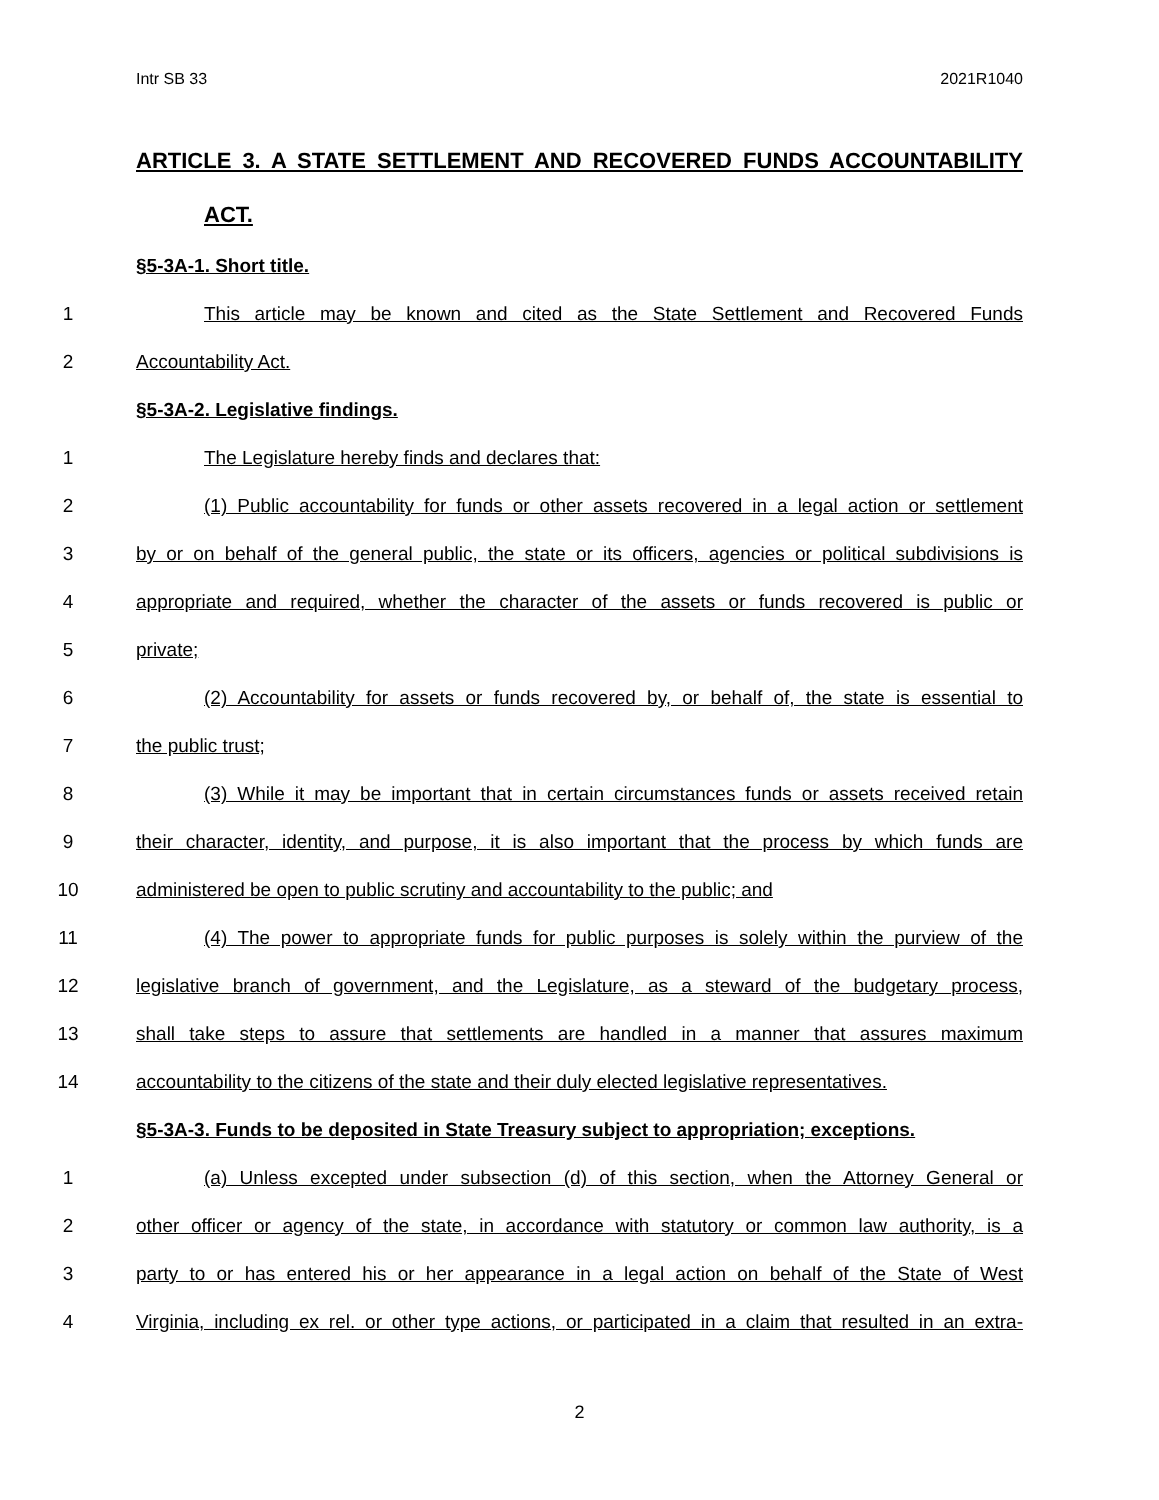Intr SB 33 2021R1040
ARTICLE 3. A STATE SETTLEMENT AND RECOVERED FUNDS ACCOUNTABILITY
ACT.
§5-3A-1. Short title.
1 This article may be known and cited as the State Settlement and Recovered Funds
2 Accountability Act.
§5-3A-2. Legislative findings.
1 The Legislature hereby finds and declares that:
2 (1) Public accountability for funds or other assets recovered in a legal action or settlement
3 by or on behalf of the general public, the state or its officers, agencies or political subdivisions is
4 appropriate and required, whether the character of the assets or funds recovered is public or
5 private;
6 (2) Accountability for assets or funds recovered by, or behalf of, the state is essential to
7 the public trust;
8 (3) While it may be important that in certain circumstances funds or assets received retain
9 their character, identity, and purpose, it is also important that the process by which funds are
10 administered be open to public scrutiny and accountability to the public; and
11 (4) The power to appropriate funds for public purposes is solely within the purview of the
12 legislative branch of government, and the Legislature, as a steward of the budgetary process,
13 shall take steps to assure that settlements are handled in a manner that assures maximum
14 accountability to the citizens of the state and their duly elected legislative representatives.
§5-3A-3. Funds to be deposited in State Treasury subject to appropriation; exceptions.
1 (a) Unless excepted under subsection (d) of this section, when the Attorney General or
2 other officer or agency of the state, in accordance with statutory or common law authority, is a
3 party to or has entered his or her appearance in a legal action on behalf of the State of West
4 Virginia, including ex rel. or other type actions, or participated in a claim that resulted in an extra-
2